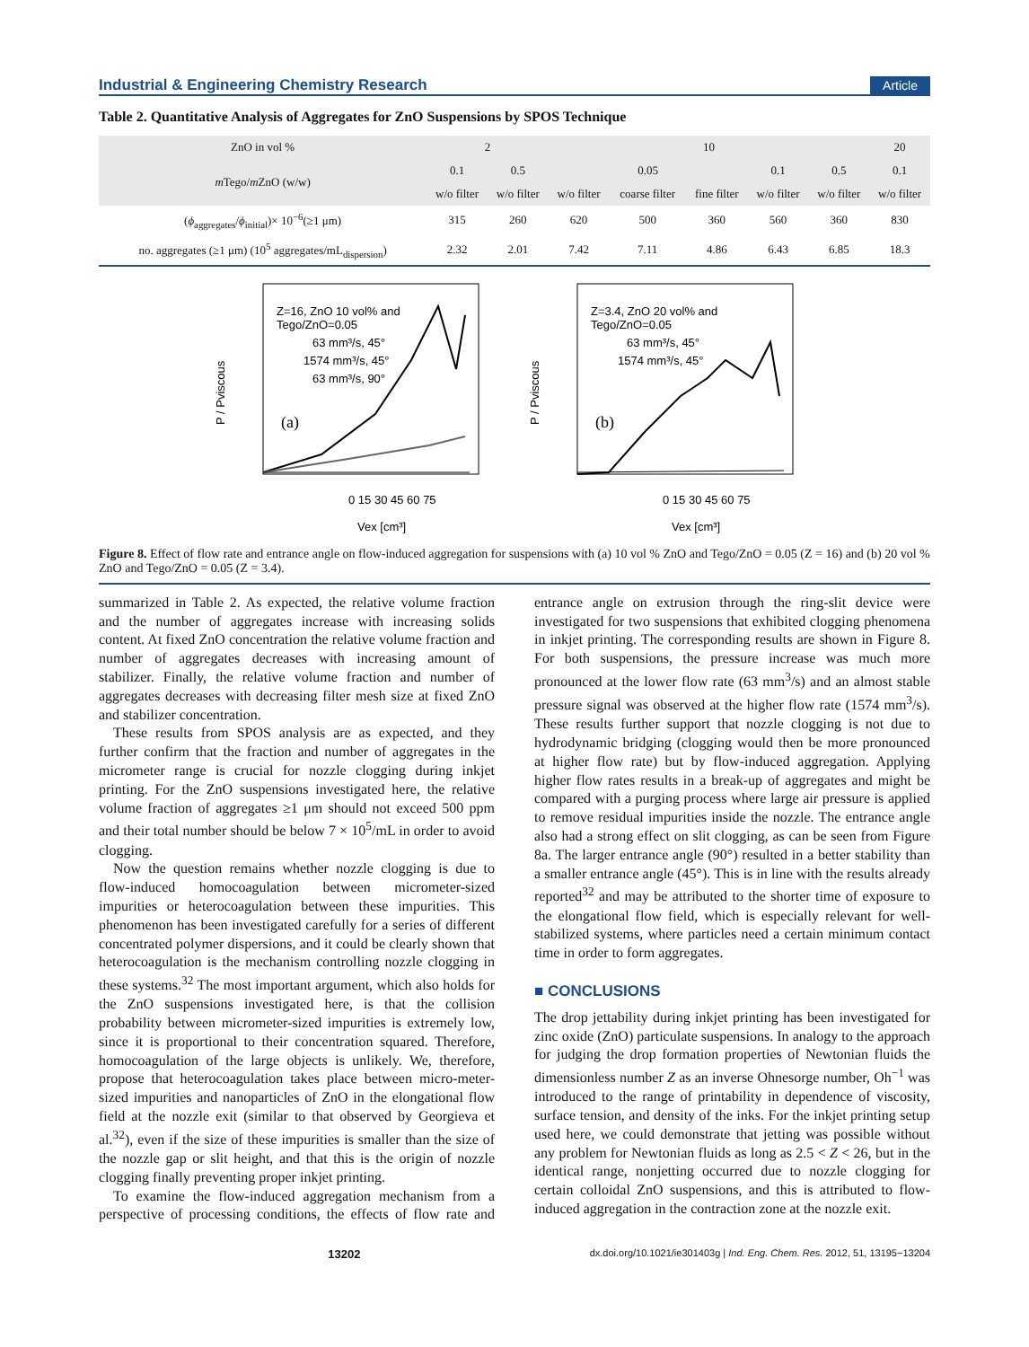Industrial & Engineering Chemistry Research Article
Table 2. Quantitative Analysis of Aggregates for ZnO Suspensions by SPOS Technique
| ZnO in vol % | 2 | | 10 | | | | | 20 |
| --- | --- | --- | --- | --- | --- | --- | --- | --- |
| m Tego/ m ZnO (w/w) | 0.1 | 0.5 | 0.05 | | | 0.1 | 0.5 | 0.1 |
| | w/o filter | w/o filter | w/o filter | coarse filter | fine filter | w/o filter | w/o filter | w/o filter |
| ( ϕ<sub>aggregates</sub>/ ϕ<sub>initial</sub>)× 10<sup>−6</sup>(≥1 μm) | 315 | 260 | 620 | 500 | 360 | 560 | 360 | 830 |
| no. aggregates (≥1 μm) (10<sup>5</sup> aggregates/mL<sub>dispersion</sub>) | 2.32 | 2.01 | 7.42 | 7.11 | 4.86 | 6.43 | 6.85 | 18.3 |
P / Pviscous
Z=16, ZnO 10 vol% and
Tego/ZnO=0.05
63 mm³/s, 45°
1574 mm³/s, 45°
63 mm³/s, 90°
(a)
0 15 30 45 60 75
Vex [cm³]
P / Pviscous
Z=3.4, ZnO 20 vol% and
Tego/ZnO=0.05
63 mm³/s, 45°
1574 mm³/s, 45°
(b)
0 15 30 45 60 75
Vex [cm³]
Figure 8. Effect of flow rate and entrance angle on flow-induced aggregation for suspensions with (a) 10 vol % ZnO and Tego/ZnO = 0.05 (Z = 16) and (b) 20 vol % ZnO and Tego/ZnO = 0.05 (Z = 3.4).
summarized in Table 2. As expected, the relative volume fraction and the number of aggregates increase with increasing solids content. At fixed ZnO concentration the relative volume fraction and number of aggregates decreases with increasing amount of stabilizer. Finally, the relative volume fraction and number of aggregates decreases with decreasing filter mesh size at fixed ZnO and stabilizer concentration.
These results from SPOS analysis are as expected, and they further confirm that the fraction and number of aggregates in the micrometer range is crucial for nozzle clogging during inkjet printing. For the ZnO suspensions investigated here, the relative volume fraction of aggregates ≥1 μm should not exceed 500 ppm and their total number should be below 7 × 10<sup>5</sup>/mL in order to avoid clogging.
Now the question remains whether nozzle clogging is due to flow-induced homocoagulation between micrometer-sized impurities or heterocoagulation between these impurities. This phenomenon has been investigated carefully for a series of different concentrated polymer dispersions, and it could be clearly shown that heterocoagulation is the mechanism controlling nozzle clogging in these systems.<sup>32</sup> The most important argument, which also holds for the ZnO suspensions investigated here, is that the collision probability between micrometer-sized impurities is extremely low, since it is proportional to their concentration squared. Therefore, homocoagulation of the large objects is unlikely. We, therefore, propose that heterocoagulation takes place between micro-meter-sized impurities and nanoparticles of ZnO in the elongational flow field at the nozzle exit (similar to that observed by Georgieva et al.<sup>32</sup>), even if the size of these impurities is smaller than the size of the nozzle gap or slit height, and that this is the origin of nozzle clogging finally preventing proper inkjet printing.
To examine the flow-induced aggregation mechanism from a perspective of processing conditions, the effects of flow rate and entrance angle on extrusion through the ring-slit device were investigated for two suspensions that exhibited clogging phenomena in inkjet printing. The corresponding results are shown in Figure 8. For both suspensions, the pressure increase was much more pronounced at the lower flow rate (63 mm<sup>3</sup>/s) and an almost stable pressure signal was observed at the higher flow rate (1574 mm<sup>3</sup>/s). These results further support that nozzle clogging is not due to hydrodynamic bridging (clogging would then be more pronounced at higher flow rate) but by flow-induced aggregation. Applying higher flow rates results in a break-up of aggregates and might be compared with a purging process where large air pressure is applied to remove residual impurities inside the nozzle. The entrance angle also had a strong effect on slit clogging, as can be seen from Figure 8a. The larger entrance angle (90°) resulted in a better stability than a smaller entrance angle (45°). This is in line with the results already reported<sup>32</sup> and may be attributed to the shorter time of exposure to the elongational flow field, which is especially relevant for well-stabilized systems, where particles need a certain minimum contact time in order to form aggregates.
■ CONCLUSIONS
The drop jettability during inkjet printing has been investigated for zinc oxide (ZnO) particulate suspensions. In analogy to the approach for judging the drop formation properties of Newtonian fluids the dimensionless number Z as an inverse Ohnesorge number, Oh<sup>−1</sup> was introduced to the range of printability in dependence of viscosity, surface tension, and density of the inks. For the inkjet printing setup used here, we could demonstrate that jetting was possible without any problem for Newtonian fluids as long as 2.5 < Z < 26, but in the identical range, nonjetting occurred due to nozzle clogging for certain colloidal ZnO suspensions, and this is attributed to flow-induced aggregation in the contraction zone at the nozzle exit.
13202 dx.doi.org/10.1021/ie301403g | Ind. Eng. Chem. Res. 2012, 51, 13195−13204